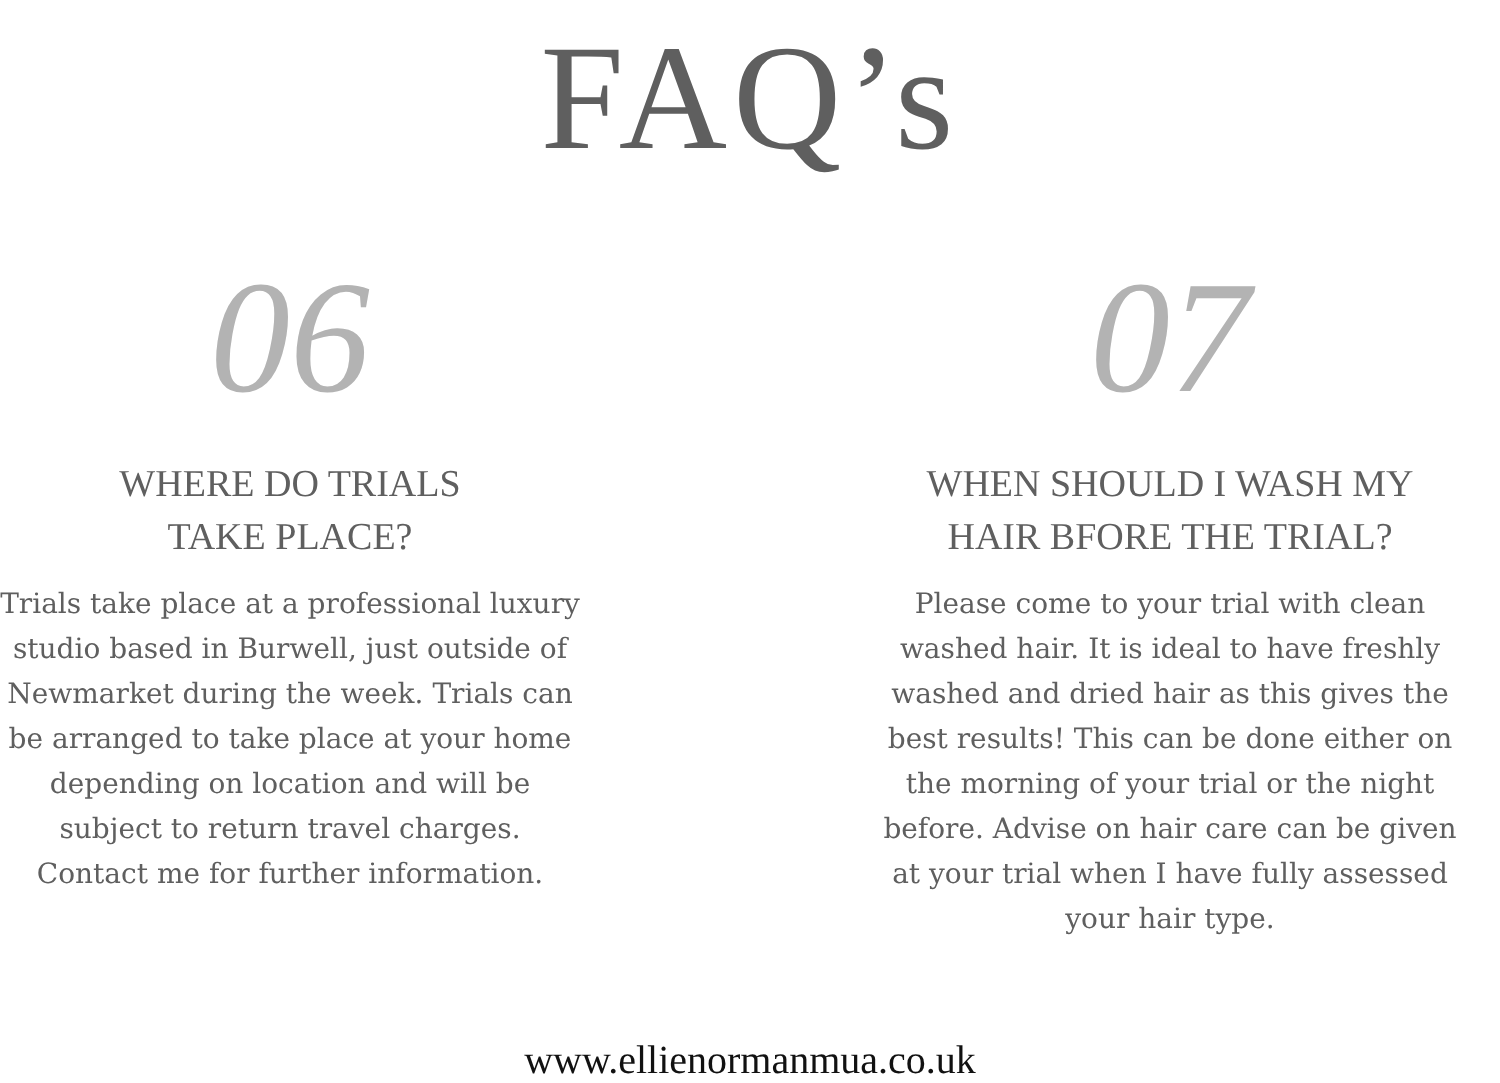FAQ’s
06
WHERE DO TRIALS
TAKE PLACE?
Trials take place at a professional luxury studio based in Burwell, just outside of Newmarket during the week. Trials can be arranged to take place at your home depending on location and will be subject to return travel charges. Contact me for further information.
07
WHEN SHOULD I WASH MY
HAIR BFORE THE TRIAL?
Please come to your trial with clean washed hair. It is ideal to have freshly washed and dried hair as this gives the best results! This can be done either on the morning of your trial or the night before. Advise on hair care can be given at your trial when I have fully assessed your hair type.
www.ellienormanmua.co.uk